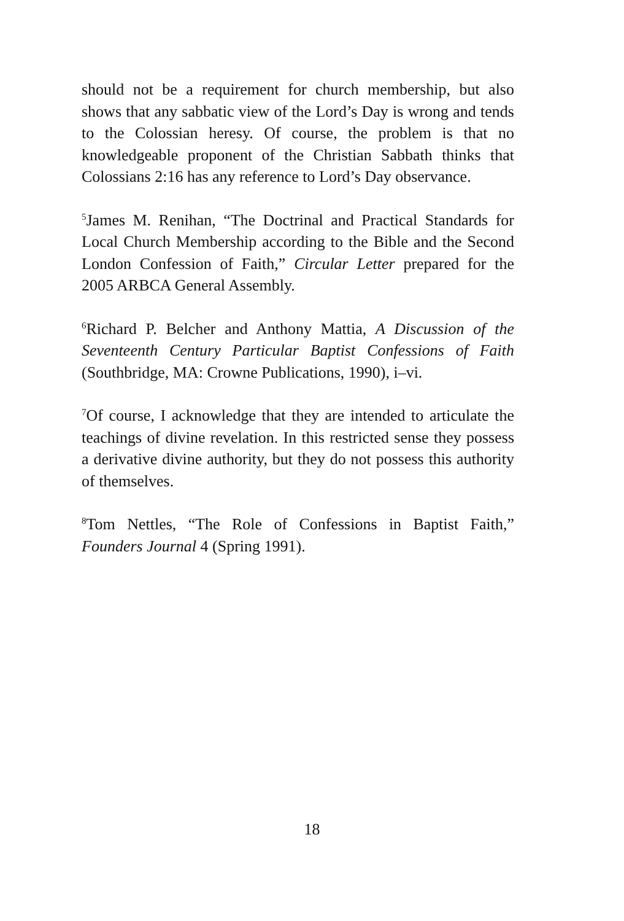should not be a requirement for church membership, but also shows that any sabbatic view of the Lord’s Day is wrong and tends to the Colossian heresy. Of course, the problem is that no knowledgeable proponent of the Christian Sabbath thinks that Colossians 2:16 has any reference to Lord’s Day observance.
<sup>5</sup> James M. Renihan, “The Doctrinal and Practical Standards for Local Church Membership according to the Bible and the Second London Confession of Faith,” Circular Letter prepared for the 2005 ARBCA General Assembly.
<sup>6</sup> Richard P. Belcher and Anthony Mattia, A Discussion of the Seventeenth Century Particular Baptist Confessions of Faith (Southbridge, MA: Crowne Publications, 1990), i–vi.
<sup>7</sup> Of course, I acknowledge that they are intended to articulate the teachings of divine revelation. In this restricted sense they possess a derivative divine authority, but they do not possess this authority of themselves.
<sup>8</sup> Tom Nettles, “The Role of Confessions in Baptist Faith,” Founders Journal 4 (Spring 1991).
18